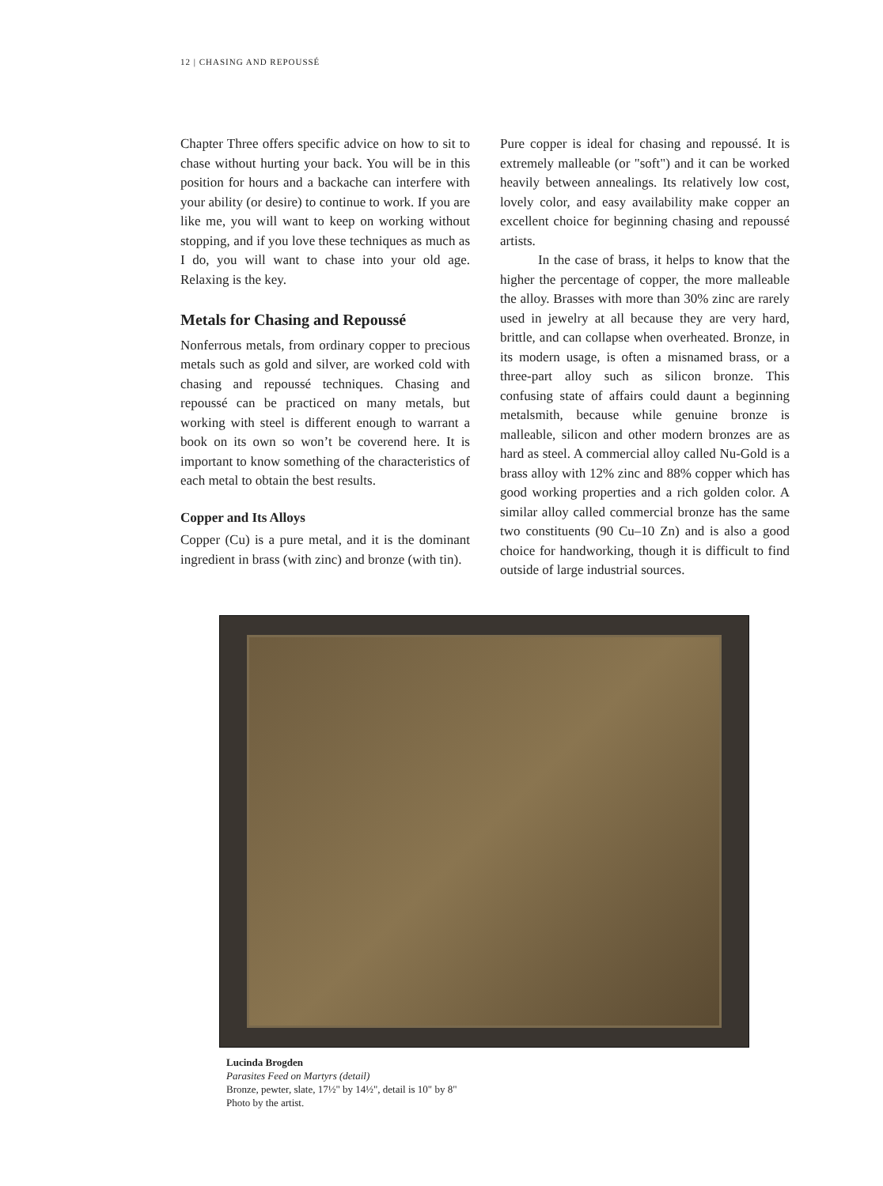12 | CHASING AND REPOUSSÉ
Chapter Three offers specific advice on how to sit to chase without hurting your back. You will be in this position for hours and a backache can interfere with your ability (or desire) to continue to work. If you are like me, you will want to keep on working without stopping, and if you love these techniques as much as I do, you will want to chase into your old age. Relaxing is the key.
Metals for Chasing and Repoussé
Nonferrous metals, from ordinary copper to precious metals such as gold and silver, are worked cold with chasing and repoussé techniques. Chasing and repoussé can be practiced on many metals, but working with steel is different enough to warrant a book on its own so won’t be coverend here. It is important to know something of the characteristics of each metal to obtain the best results.
Copper and Its Alloys
Copper (Cu) is a pure metal, and it is the dominant ingredient in brass (with zinc) and bronze (with tin).
Pure copper is ideal for chasing and repoussé. It is extremely malleable (or "soft") and it can be worked heavily between annealings. Its relatively low cost, lovely color, and easy availability make copper an excellent choice for beginning chasing and repoussé artists.
In the case of brass, it helps to know that the higher the percentage of copper, the more malleable the alloy. Brasses with more than 30% zinc are rarely used in jewelry at all because they are very hard, brittle, and can collapse when overheated. Bronze, in its modern usage, is often a misnamed brass, or a three-part alloy such as silicon bronze. This confusing state of affairs could daunt a beginning metalsmith, because while genuine bronze is malleable, silicon and other modern bronzes are as hard as steel. A commercial alloy called Nu-Gold is a brass alloy with 12% zinc and 88% copper which has good working properties and a rich golden color. A similar alloy called commercial bronze has the same two constituents (90 Cu–10 Zn) and is also a good choice for handworking, though it is difficult to find outside of large industrial sources.
Lucinda Brogden
Parasites Feed on Martyrs (detail)
Bronze, pewter, slate, 17½" by 14½", detail is 10" by 8"
Photo by the artist.